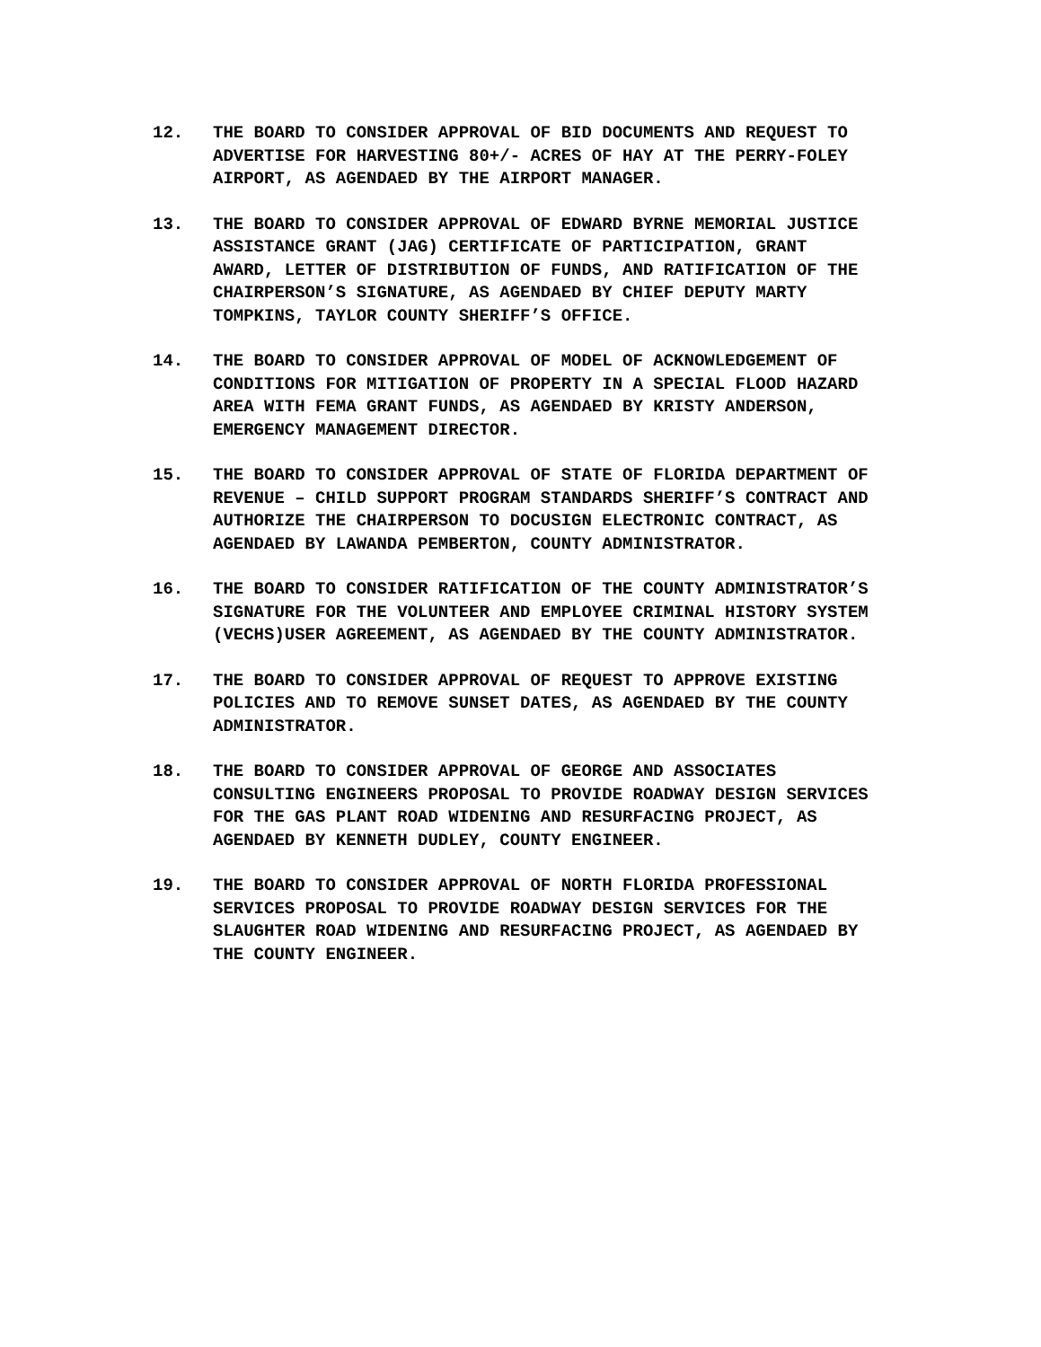12. THE BOARD TO CONSIDER APPROVAL OF BID DOCUMENTS AND REQUEST TO ADVERTISE FOR HARVESTING 80+/- ACRES OF HAY AT THE PERRY-FOLEY AIRPORT, AS AGENDAED BY THE AIRPORT MANAGER.
13. THE BOARD TO CONSIDER APPROVAL OF EDWARD BYRNE MEMORIAL JUSTICE ASSISTANCE GRANT (JAG) CERTIFICATE OF PARTICIPATION, GRANT AWARD, LETTER OF DISTRIBUTION OF FUNDS, AND RATIFICATION OF THE CHAIRPERSON’S SIGNATURE, AS AGENDAED BY CHIEF DEPUTY MARTY TOMPKINS, TAYLOR COUNTY SHERIFF’S OFFICE.
14. THE BOARD TO CONSIDER APPROVAL OF MODEL OF ACKNOWLEDGEMENT OF CONDITIONS FOR MITIGATION OF PROPERTY IN A SPECIAL FLOOD HAZARD AREA WITH FEMA GRANT FUNDS, AS AGENDAED BY KRISTY ANDERSON, EMERGENCY MANAGEMENT DIRECTOR.
15. THE BOARD TO CONSIDER APPROVAL OF STATE OF FLORIDA DEPARTMENT OF REVENUE – CHILD SUPPORT PROGRAM STANDARDS SHERIFF’S CONTRACT AND AUTHORIZE THE CHAIRPERSON TO DOCUSIGN ELECTRONIC CONTRACT, AS AGENDAED BY LAWANDA PEMBERTON, COUNTY ADMINISTRATOR.
16. THE BOARD TO CONSIDER RATIFICATION OF THE COUNTY ADMINISTRATOR’S SIGNATURE FOR THE VOLUNTEER AND EMPLOYEE CRIMINAL HISTORY SYSTEM (VECHS)USER AGREEMENT, AS AGENDAED BY THE COUNTY ADMINISTRATOR.
17. THE BOARD TO CONSIDER APPROVAL OF REQUEST TO APPROVE EXISTING POLICIES AND TO REMOVE SUNSET DATES, AS AGENDAED BY THE COUNTY ADMINISTRATOR.
18. THE BOARD TO CONSIDER APPROVAL OF GEORGE AND ASSOCIATES CONSULTING ENGINEERS PROPOSAL TO PROVIDE ROADWAY DESIGN SERVICES FOR THE GAS PLANT ROAD WIDENING AND RESURFACING PROJECT, AS AGENDAED BY KENNETH DUDLEY, COUNTY ENGINEER.
19. THE BOARD TO CONSIDER APPROVAL OF NORTH FLORIDA PROFESSIONAL SERVICES PROPOSAL TO PROVIDE ROADWAY DESIGN SERVICES FOR THE SLAUGHTER ROAD WIDENING AND RESURFACING PROJECT, AS AGENDAED BY THE COUNTY ENGINEER.